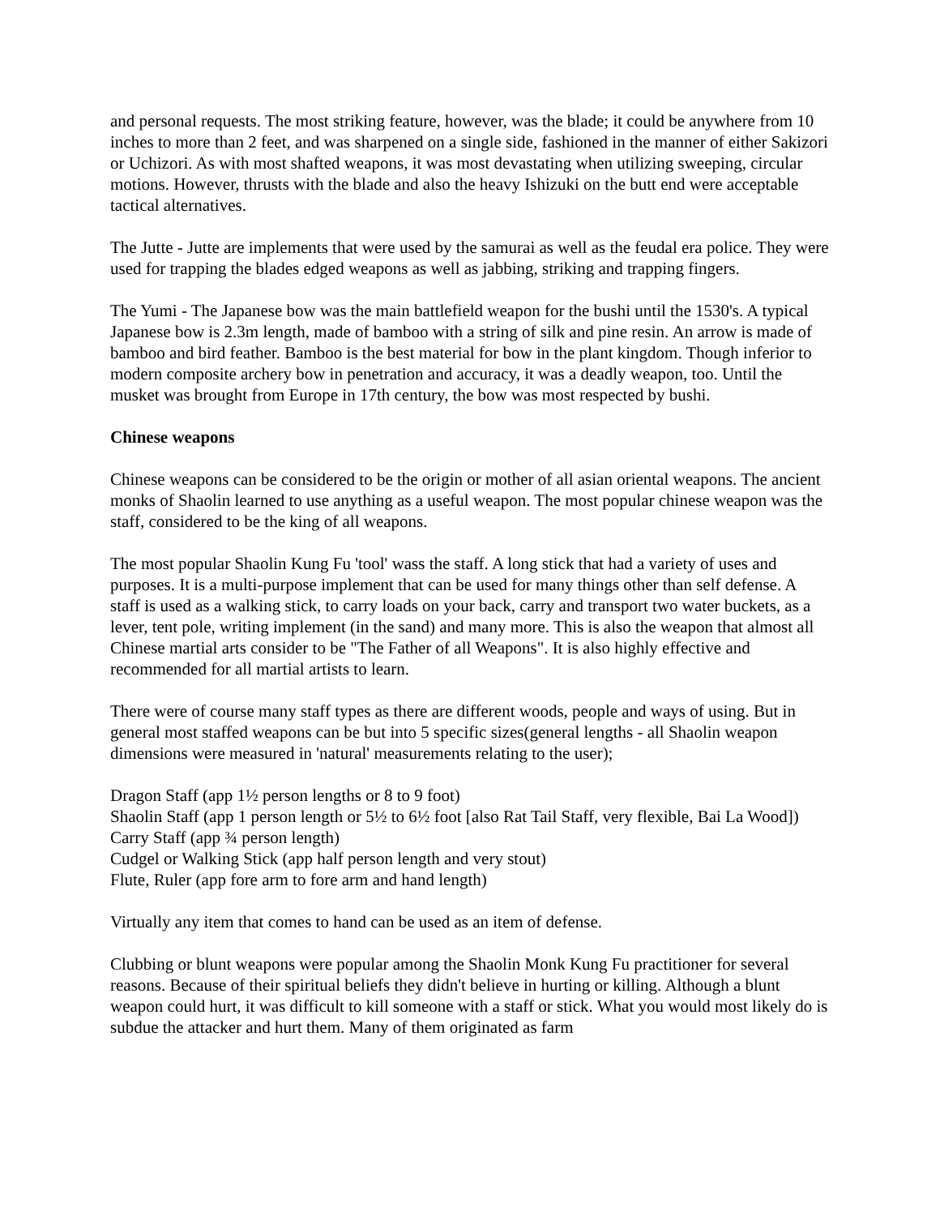and personal requests. The most striking feature, however, was the blade; it could be anywhere from 10 inches to more than 2 feet, and was sharpened on a single side, fashioned in the manner of either Sakizori or Uchizori. As with most shafted weapons, it was most devastating when utilizing sweeping, circular motions. However, thrusts with the blade and also the heavy Ishizuki on the butt end were acceptable tactical alternatives.
The Jutte - Jutte are implements that were used by the samurai as well as the feudal era police. They were used for trapping the blades edged weapons as well as jabbing, striking and trapping fingers.
The Yumi - The Japanese bow was the main battlefield weapon for the bushi until the 1530's. A typical Japanese bow is 2.3m length, made of bamboo with a string of silk and pine resin. An arrow is made of bamboo and bird feather. Bamboo is the best material for bow in the plant kingdom. Though inferior to modern composite archery bow in penetration and accuracy, it was a deadly weapon, too. Until the musket was brought from Europe in 17th century, the bow was most respected by bushi.
Chinese weapons
Chinese weapons can be considered to be the origin or mother of all asian oriental weapons. The ancient monks of Shaolin learned to use anything as a useful weapon. The most popular chinese weapon was the staff, considered to be the king of all weapons.
The most popular Shaolin Kung Fu 'tool' wass the staff. A long stick that had a variety of uses and purposes. It is a multi-purpose implement that can be used for many things other than self defense. A staff is used as a walking stick, to carry loads on your back, carry and transport two water buckets, as a lever, tent pole, writing implement (in the sand) and many more. This is also the weapon that almost all Chinese martial arts consider to be "The Father of all Weapons". It is also highly effective and recommended for all martial artists to learn.
There were of course many staff types as there are different woods, people and ways of using. But in general most staffed weapons can be but into 5 specific sizes(general lengths - all Shaolin weapon dimensions were measured in 'natural' measurements relating to the user);
Dragon Staff (app 1½ person lengths or 8 to 9 foot)
Shaolin Staff (app 1 person length or 5½ to 6½ foot [also Rat Tail Staff, very flexible, Bai La Wood])
Carry Staff (app ¾ person length)
Cudgel or Walking Stick (app half person length and very stout)
Flute, Ruler (app fore arm to fore arm and hand length)
Virtually any item that comes to hand can be used as an item of defense.
Clubbing or blunt weapons were popular among the Shaolin Monk Kung Fu practitioner for several reasons. Because of their spiritual beliefs they didn't believe in hurting or killing. Although a blunt weapon could hurt, it was difficult to kill someone with a staff or stick. What you would most likely do is subdue the attacker and hurt them. Many of them originated as farm